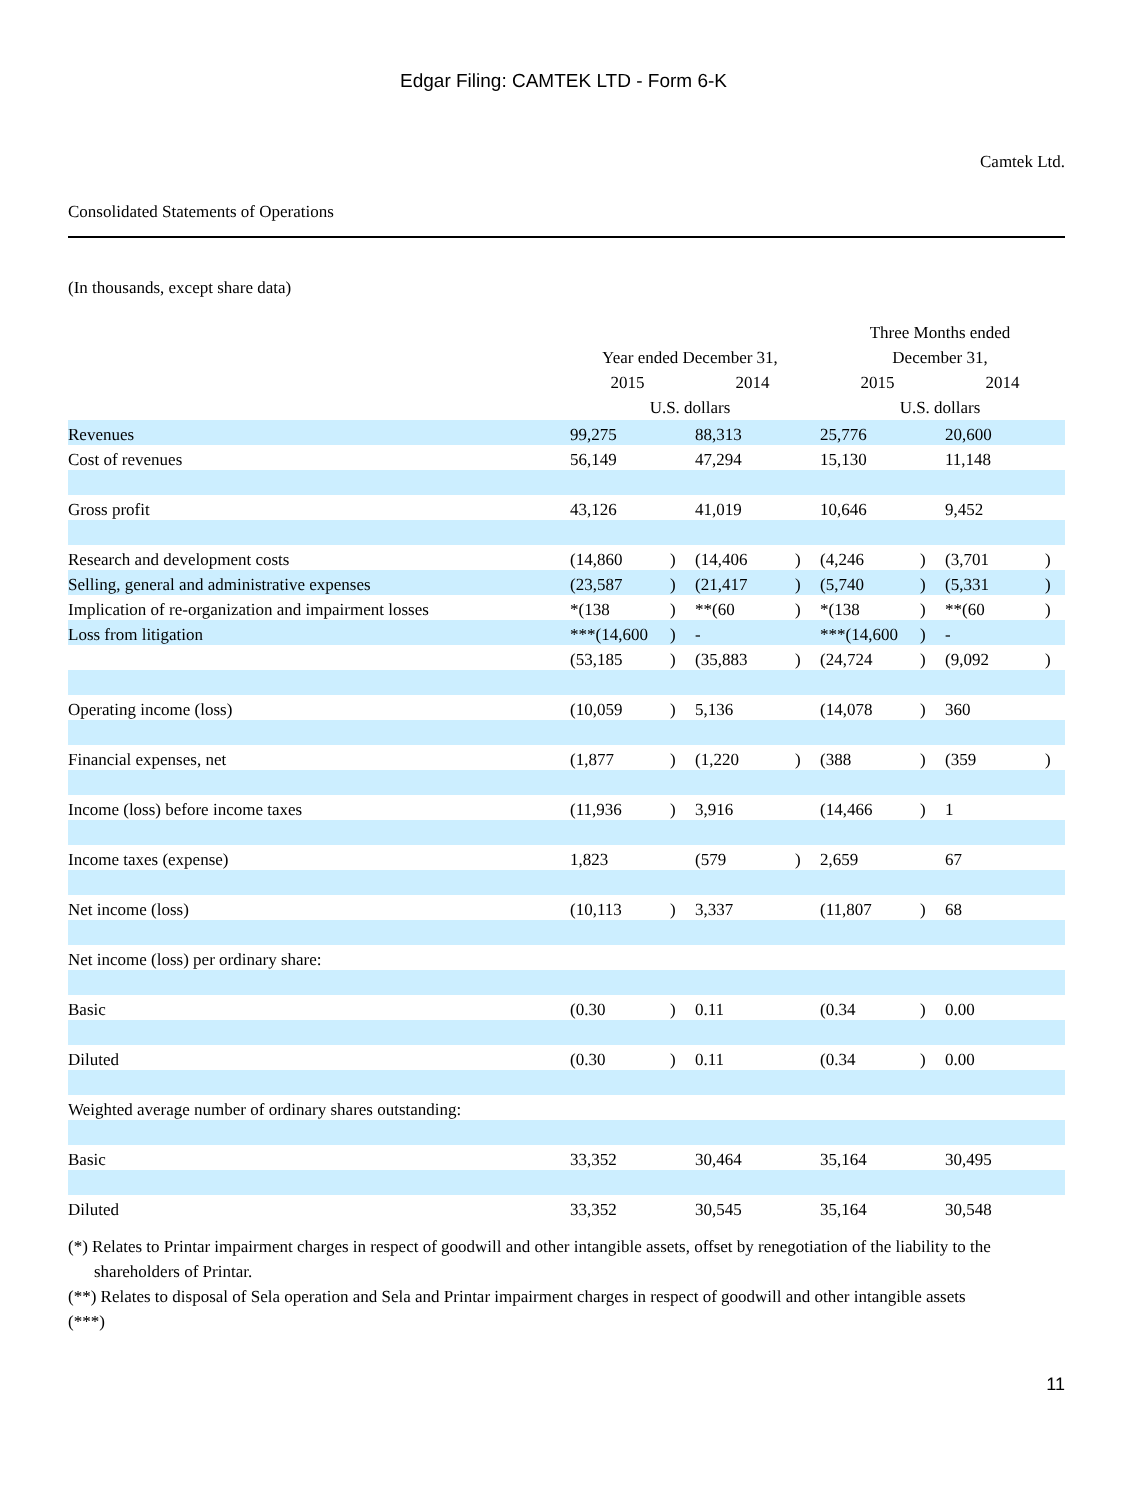Edgar Filing: CAMTEK LTD - Form 6-K
Camtek Ltd.
Consolidated Statements of Operations
(In thousands, except share data)
| | | | | | Three Months ended | | | |
| --- | --- | --- | --- | --- | --- | --- | --- | --- |
| | Year ended December 31, | | | | December 31, | | | |
| | 2015 | | 2014 | | 2015 | | 2014 | |
| | U.S. dollars | | | | U.S. dollars | | | |
| Revenues | 99,275 | | 88,313 | | 25,776 | | 20,600 | |
| Cost of revenues | 56,149 | | 47,294 | | 15,130 | | 11,148 | |
| Gross profit | 43,126 | | 41,019 | | 10,646 | | 9,452 | |
| Research and development costs | (14,860 | ) | (14,406 | ) | (4,246 | ) | (3,701 | ) |
| Selling, general and administrative expenses | (23,587 | ) | (21,417 | ) | (5,740 | ) | (5,331 | ) |
| Implication of re-organization and impairment losses | *(138 | ) | **(60 | ) | *(138 | ) | **(60 | ) |
| Loss from litigation | ***(14,600 | ) | - | | ***(14,600 | ) | - | |
| | (53,185 | ) | (35,883 | ) | (24,724 | ) | (9,092 | ) |
| Operating income (loss) | (10,059 | ) | 5,136 | | (14,078 | ) | 360 | |
| Financial expenses, net | (1,877 | ) | (1,220 | ) | (388 | ) | (359 | ) |
| Income (loss) before income taxes | (11,936 | ) | 3,916 | | (14,466 | ) | 1 | |
| Income taxes (expense) | 1,823 | | (579 | ) | 2,659 | | 67 | |
| Net income (loss) | (10,113 | ) | 3,337 | | (11,807 | ) | 68 | |
| Net income (loss) per ordinary share: | | | | | | | | |
| Basic | (0.30 | ) | 0.11 | | (0.34 | ) | 0.00 | |
| Diluted | (0.30 | ) | 0.11 | | (0.34 | ) | 0.00 | |
| Weighted average number of ordinary shares outstanding: | | | | | | | | |
| Basic | 33,352 | | 30,464 | | 35,164 | | 30,495 | |
| Diluted | 33,352 | | 30,545 | | 35,164 | | 30,548 | |
(*) Relates to Printar impairment charges in respect of goodwill and other intangible assets, offset by renegotiation of the liability to the shareholders of Printar.
(**) Relates to disposal of Sela operation and Sela and Printar impairment charges in respect of goodwill and other intangible assets
(***)
11